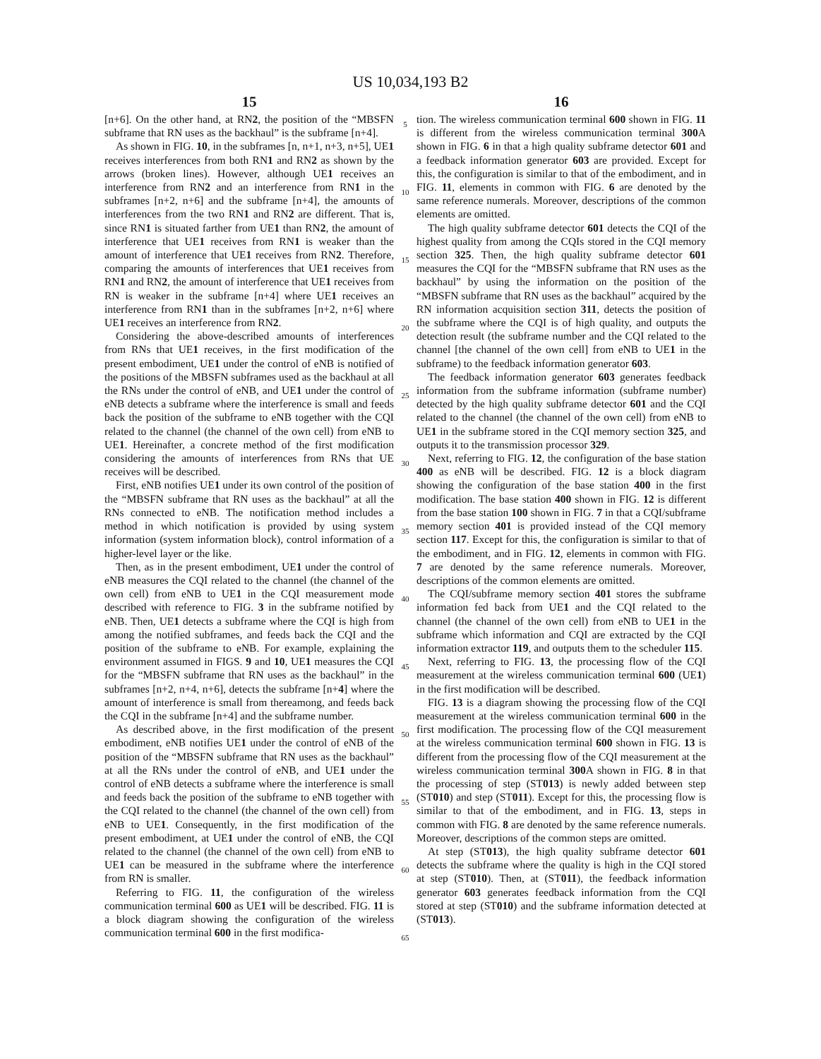US 10,034,193 B2
15
[n+6]. On the other hand, at RN2, the position of the “MBSFN subframe that RN uses as the backhaul” is the subframe [n+4].
As shown in FIG. 10, in the subframes [n, n+1, n+3, n+5], UE1 receives interferences from both RN1 and RN2 as shown by the arrows (broken lines). However, although UE1 receives an interference from RN2 and an interference from RN1 in the subframes [n+2, n+6] and the subframe [n+4], the amounts of interferences from the two RN1 and RN2 are different. That is, since RN1 is situated farther from UE1 than RN2, the amount of interference that UE1 receives from RN1 is weaker than the amount of interference that UE1 receives from RN2. Therefore, comparing the amounts of interferences that UE1 receives from RN1 and RN2, the amount of interference that UE1 receives from RN is weaker in the subframe [n+4] where UE1 receives an interference from RN1 than in the subframes [n+2, n+6] where UE1 receives an interference from RN2.
Considering the above-described amounts of interferences from RNs that UE1 receives, in the first modification of the present embodiment, UE1 under the control of eNB is notified of the positions of the MBSFN subframes used as the backhaul at all the RNs under the control of eNB, and UE1 under the control of eNB detects a subframe where the interference is small and feeds back the position of the subframe to eNB together with the CQI related to the channel (the channel of the own cell) from eNB to UE1. Hereinafter, a concrete method of the first modification considering the amounts of interferences from RNs that UE receives will be described.
First, eNB notifies UE1 under its own control of the position of the “MBSFN subframe that RN uses as the backhaul” at all the RNs connected to eNB. The notification method includes a method in which notification is provided by using system information (system information block), control information of a higher-level layer or the like.
Then, as in the present embodiment, UE1 under the control of eNB measures the CQI related to the channel (the channel of the own cell) from eNB to UE1 in the CQI measurement mode described with reference to FIG. 3 in the subframe notified by eNB. Then, UE1 detects a subframe where the CQI is high from among the notified subframes, and feeds back the CQI and the position of the subframe to eNB. For example, explaining the environment assumed in FIGS. 9 and 10, UE1 measures the CQI for the “MBSFN subframe that RN uses as the backhaul” in the subframes [n+2, n+4, n+6], detects the subframe [n+4] where the amount of interference is small from thereamong, and feeds back the CQI in the subframe [n+4] and the subframe number.
As described above, in the first modification of the present embodiment, eNB notifies UE1 under the control of eNB of the position of the “MBSFN subframe that RN uses as the backhaul” at all the RNs under the control of eNB, and UE1 under the control of eNB detects a subframe where the interference is small and feeds back the position of the subframe to eNB together with the CQI related to the channel (the channel of the own cell) from eNB to UE1. Consequently, in the first modification of the present embodiment, at UE1 under the control of eNB, the CQI related to the channel (the channel of the own cell) from eNB to UE1 can be measured in the subframe where the interference from RN is smaller.
Referring to FIG. 11, the configuration of the wireless communication terminal 600 as UE1 will be described. FIG. 11 is a block diagram showing the configuration of the wireless communication terminal 600 in the first modifica-
5
10
15
20
25
30
35
40
45
50
55
60
65
16
tion. The wireless communication terminal 600 shown in FIG. 11 is different from the wireless communication terminal 300 A shown in FIG. 6 in that a high quality subframe detector 601 and a feedback information generator 603 are provided. Except for this, the configuration is similar to that of the embodiment, and in FIG. 11, elements in common with FIG. 6 are denoted by the same reference numerals. Moreover, descriptions of the common elements are omitted.
The high quality subframe detector 601 detects the CQI of the highest quality from among the CQIs stored in the CQI memory section 325. Then, the high quality subframe detector 601 measures the CQI for the “MBSFN subframe that RN uses as the backhaul” by using the information on the position of the “MBSFN subframe that RN uses as the backhaul” acquired by the RN information acquisition section 311, detects the position of the subframe where the CQI is of high quality, and outputs the detection result (the subframe number and the CQI related to the channel [the channel of the own cell] from eNB to UE1 in the subframe) to the feedback information generator 603.
The feedback information generator 603 generates feedback information from the subframe information (subframe number) detected by the high quality subframe detector 601 and the CQI related to the channel (the channel of the own cell) from eNB to UE1 in the subframe stored in the CQI memory section 325, and outputs it to the transmission processor 329.
Next, referring to FIG. 12, the configuration of the base station 400 as eNB will be described. FIG. 12 is a block diagram showing the configuration of the base station 400 in the first modification. The base station 400 shown in FIG. 12 is different from the base station 100 shown in FIG. 7 in that a CQI/subframe memory section 401 is provided instead of the CQI memory section 117. Except for this, the configuration is similar to that of the embodiment, and in FIG. 12, elements in common with FIG. 7 are denoted by the same reference numerals. Moreover, descriptions of the common elements are omitted.
The CQI/subframe memory section 401 stores the subframe information fed back from UE1 and the CQI related to the channel (the channel of the own cell) from eNB to UE1 in the subframe which information and CQI are extracted by the CQI information extractor 119, and outputs them to the scheduler 115.
Next, referring to FIG. 13, the processing flow of the CQI measurement at the wireless communication terminal 600 (UE1) in the first modification will be described.
FIG. 13 is a diagram showing the processing flow of the CQI measurement at the wireless communication terminal 600 in the first modification. The processing flow of the CQI measurement at the wireless communication terminal 600 shown in FIG. 13 is different from the processing flow of the CQI measurement at the wireless communication terminal 300 A shown in FIG. 8 in that the processing of step (ST013) is newly added between step (ST010) and step (ST011). Except for this, the processing flow is similar to that of the embodiment, and in FIG. 13, steps in common with FIG. 8 are denoted by the same reference numerals. Moreover, descriptions of the common steps are omitted.
At step (ST013), the high quality subframe detector 601 detects the subframe where the quality is high in the CQI stored at step (ST010). Then, at (ST011), the feedback information generator 603 generates feedback information from the CQI stored at step (ST010) and the subframe information detected at (ST013).